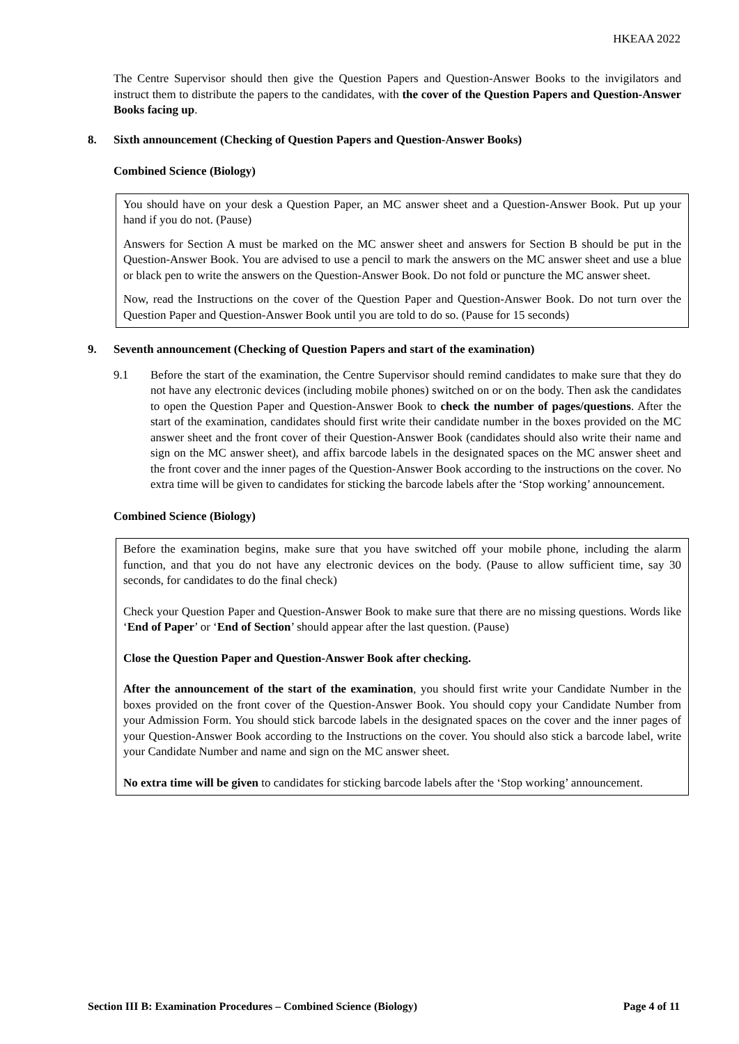HKEAA 2022
The Centre Supervisor should then give the Question Papers and Question-Answer Books to the invigilators and instruct them to distribute the papers to the candidates, with the cover of the Question Papers and Question-Answer Books facing up.
8. Sixth announcement (Checking of Question Papers and Question-Answer Books)
Combined Science (Biology)
You should have on your desk a Question Paper, an MC answer sheet and a Question-Answer Book. Put up your hand if you do not. (Pause)
Answers for Section A must be marked on the MC answer sheet and answers for Section B should be put in the Question-Answer Book. You are advised to use a pencil to mark the answers on the MC answer sheet and use a blue or black pen to write the answers on the Question-Answer Book. Do not fold or puncture the MC answer sheet.
Now, read the Instructions on the cover of the Question Paper and Question-Answer Book. Do not turn over the Question Paper and Question-Answer Book until you are told to do so. (Pause for 15 seconds)
9. Seventh announcement (Checking of Question Papers and start of the examination)
9.1 Before the start of the examination, the Centre Supervisor should remind candidates to make sure that they do not have any electronic devices (including mobile phones) switched on or on the body. Then ask the candidates to open the Question Paper and Question-Answer Book to check the number of pages/questions. After the start of the examination, candidates should first write their candidate number in the boxes provided on the MC answer sheet and the front cover of their Question-Answer Book (candidates should also write their name and sign on the MC answer sheet), and affix barcode labels in the designated spaces on the MC answer sheet and the front cover and the inner pages of the Question-Answer Book according to the instructions on the cover. No extra time will be given to candidates for sticking the barcode labels after the ‘Stop working’ announcement.
Combined Science (Biology)
Before the examination begins, make sure that you have switched off your mobile phone, including the alarm function, and that you do not have any electronic devices on the body. (Pause to allow sufficient time, say 30 seconds, for candidates to do the final check)
Check your Question Paper and Question-Answer Book to make sure that there are no missing questions. Words like ‘End of Paper’ or ‘End of Section’ should appear after the last question. (Pause)
Close the Question Paper and Question-Answer Book after checking.
After the announcement of the start of the examination, you should first write your Candidate Number in the boxes provided on the front cover of the Question-Answer Book. You should copy your Candidate Number from your Admission Form. You should stick barcode labels in the designated spaces on the cover and the inner pages of your Question-Answer Book according to the Instructions on the cover. You should also stick a barcode label, write your Candidate Number and name and sign on the MC answer sheet.
No extra time will be given to candidates for sticking barcode labels after the ‘Stop working’ announcement.
Section III B: Examination Procedures – Combined Science (Biology) Page 4 of 11